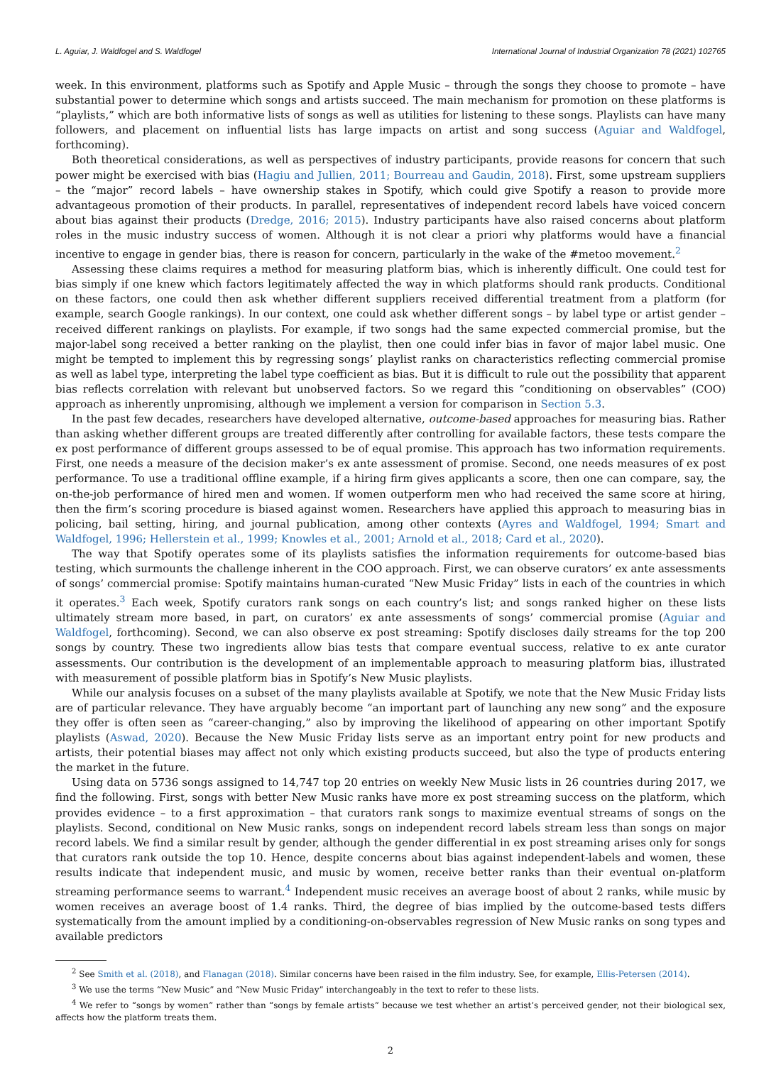L. Aguiar, J. Waldfogel and S. Waldfogel International Journal of Industrial Organization 78 (2021) 102765
week. In this environment, platforms such as Spotify and Apple Music – through the songs they choose to promote – have substantial power to determine which songs and artists succeed. The main mechanism for promotion on these platforms is “playlists,” which are both informative lists of songs as well as utilities for listening to these songs. Playlists can have many followers, and placement on influential lists has large impacts on artist and song success (Aguiar and Waldfogel, forthcoming).
Both theoretical considerations, as well as perspectives of industry participants, provide reasons for concern that such power might be exercised with bias (Hagiu and Jullien, 2011; Bourreau and Gaudin, 2018). First, some upstream suppliers – the “major” record labels – have ownership stakes in Spotify, which could give Spotify a reason to provide more advantageous promotion of their products. In parallel, representatives of independent record labels have voiced concern about bias against their products (Dredge, 2016; 2015). Industry participants have also raised concerns about platform roles in the music industry success of women. Although it is not clear a priori why platforms would have a financial incentive to engage in gender bias, there is reason for concern, particularly in the wake of the #metoo movement.<sup>2</sup>
Assessing these claims requires a method for measuring platform bias, which is inherently difficult. One could test for bias simply if one knew which factors legitimately affected the way in which platforms should rank products. Conditional on these factors, one could then ask whether different suppliers received differential treatment from a platform (for example, search Google rankings). In our context, one could ask whether different songs – by label type or artist gender – received different rankings on playlists. For example, if two songs had the same expected commercial promise, but the major-label song received a better ranking on the playlist, then one could infer bias in favor of major label music. One might be tempted to implement this by regressing songs’ playlist ranks on characteristics reflecting commercial promise as well as label type, interpreting the label type coefficient as bias. But it is difficult to rule out the possibility that apparent bias reflects correlation with relevant but unobserved factors. So we regard this “conditioning on observables” (COO) approach as inherently unpromising, although we implement a version for comparison in Section 5.3.
In the past few decades, researchers have developed alternative, outcome-based approaches for measuring bias. Rather than asking whether different groups are treated differently after controlling for available factors, these tests compare the ex post performance of different groups assessed to be of equal promise. This approach has two information requirements. First, one needs a measure of the decision maker’s ex ante assessment of promise. Second, one needs measures of ex post performance. To use a traditional offline example, if a hiring firm gives applicants a score, then one can compare, say, the on-the-job performance of hired men and women. If women outperform men who had received the same score at hiring, then the firm’s scoring procedure is biased against women. Researchers have applied this approach to measuring bias in policing, bail setting, hiring, and journal publication, among other contexts (Ayres and Waldfogel, 1994; Smart and Waldfogel, 1996; Hellerstein et al., 1999; Knowles et al., 2001; Arnold et al., 2018; Card et al., 2020).
The way that Spotify operates some of its playlists satisfies the information requirements for outcome-based bias testing, which surmounts the challenge inherent in the COO approach. First, we can observe curators’ ex ante assessments of songs’ commercial promise: Spotify maintains human-curated “New Music Friday” lists in each of the countries in which it operates.<sup>3</sup> Each week, Spotify curators rank songs on each country’s list; and songs ranked higher on these lists ultimately stream more based, in part, on curators’ ex ante assessments of songs’ commercial promise (Aguiar and Waldfogel, forthcoming). Second, we can also observe ex post streaming: Spotify discloses daily streams for the top 200 songs by country. These two ingredients allow bias tests that compare eventual success, relative to ex ante curator assessments. Our contribution is the development of an implementable approach to measuring platform bias, illustrated with measurement of possible platform bias in Spotify’s New Music playlists.
While our analysis focuses on a subset of the many playlists available at Spotify, we note that the New Music Friday lists are of particular relevance. They have arguably become “an important part of launching any new song” and the exposure they offer is often seen as “career-changing,” also by improving the likelihood of appearing on other important Spotify playlists (Aswad, 2020). Because the New Music Friday lists serve as an important entry point for new products and artists, their potential biases may affect not only which existing products succeed, but also the type of products entering the market in the future.
Using data on 5736 songs assigned to 14,747 top 20 entries on weekly New Music lists in 26 countries during 2017, we find the following. First, songs with better New Music ranks have more ex post streaming success on the platform, which provides evidence – to a first approximation – that curators rank songs to maximize eventual streams of songs on the playlists. Second, conditional on New Music ranks, songs on independent record labels stream less than songs on major record labels. We find a similar result by gender, although the gender differential in ex post streaming arises only for songs that curators rank outside the top 10. Hence, despite concerns about bias against independent-labels and women, these results indicate that independent music, and music by women, receive better ranks than their eventual on-platform streaming performance seems to warrant.<sup>4</sup> Independent music receives an average boost of about 2 ranks, while music by women receives an average boost of 1.4 ranks. Third, the degree of bias implied by the outcome-based tests differs systematically from the amount implied by a conditioning-on-observables regression of New Music ranks on song types and available predictors
<sup>2</sup> See Smith et al. (2018), and Flanagan (2018). Similar concerns have been raised in the film industry. See, for example, Ellis-Petersen (2014).
<sup>3</sup> We use the terms “New Music” and “New Music Friday” interchangeably in the text to refer to these lists.
<sup>4</sup> We refer to “songs by women” rather than “songs by female artists” because we test whether an artist’s perceived gender, not their biological sex, affects how the platform treats them.
2